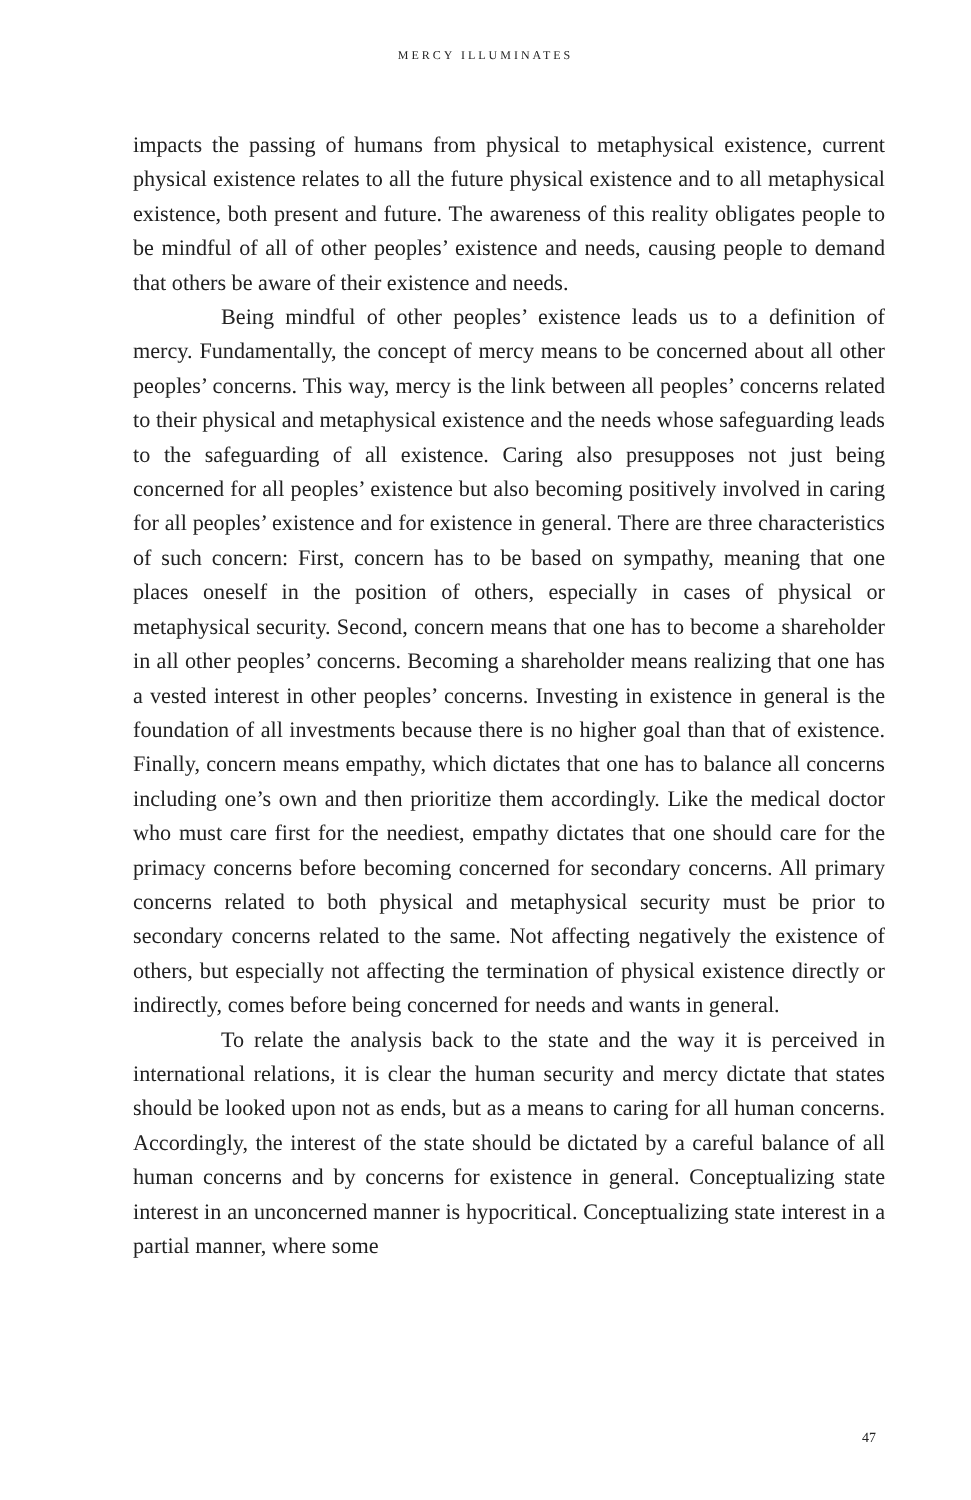MERCY ILLUMINATES
impacts the passing of humans from physical to metaphysical existence, current physical existence relates to all the future physical existence and to all metaphysical existence, both present and future. The awareness of this reality obligates people to be mindful of all of other peoples’ existence and needs, causing people to demand that others be aware of their existence and needs.
Being mindful of other peoples’ existence leads us to a definition of mercy. Fundamentally, the concept of mercy means to be concerned about all other peoples’ concerns. This way, mercy is the link between all peoples’ concerns related to their physical and metaphysical existence and the needs whose safeguarding leads to the safeguarding of all existence. Caring also presupposes not just being concerned for all peoples’ existence but also becoming positively involved in caring for all peoples’ existence and for existence in general. There are three characteristics of such concern: First, concern has to be based on sympathy, meaning that one places oneself in the position of others, especially in cases of physical or metaphysical security. Second, concern means that one has to become a shareholder in all other peoples’ concerns. Becoming a shareholder means realizing that one has a vested interest in other peoples’ concerns. Investing in existence in general is the foundation of all investments because there is no higher goal than that of existence. Finally, concern means empathy, which dictates that one has to balance all concerns including one’s own and then prioritize them accordingly. Like the medical doctor who must care first for the neediest, empathy dictates that one should care for the primacy concerns before becoming concerned for secondary concerns. All primary concerns related to both physical and metaphysical security must be prior to secondary concerns related to the same. Not affecting negatively the existence of others, but especially not affecting the termination of physical existence directly or indirectly, comes before being concerned for needs and wants in general.
To relate the analysis back to the state and the way it is perceived in international relations, it is clear the human security and mercy dictate that states should be looked upon not as ends, but as a means to caring for all human concerns. Accordingly, the interest of the state should be dictated by a careful balance of all human concerns and by concerns for existence in general. Conceptualizing state interest in an unconcerned manner is hypocritical. Conceptualizing state interest in a partial manner, where some
47